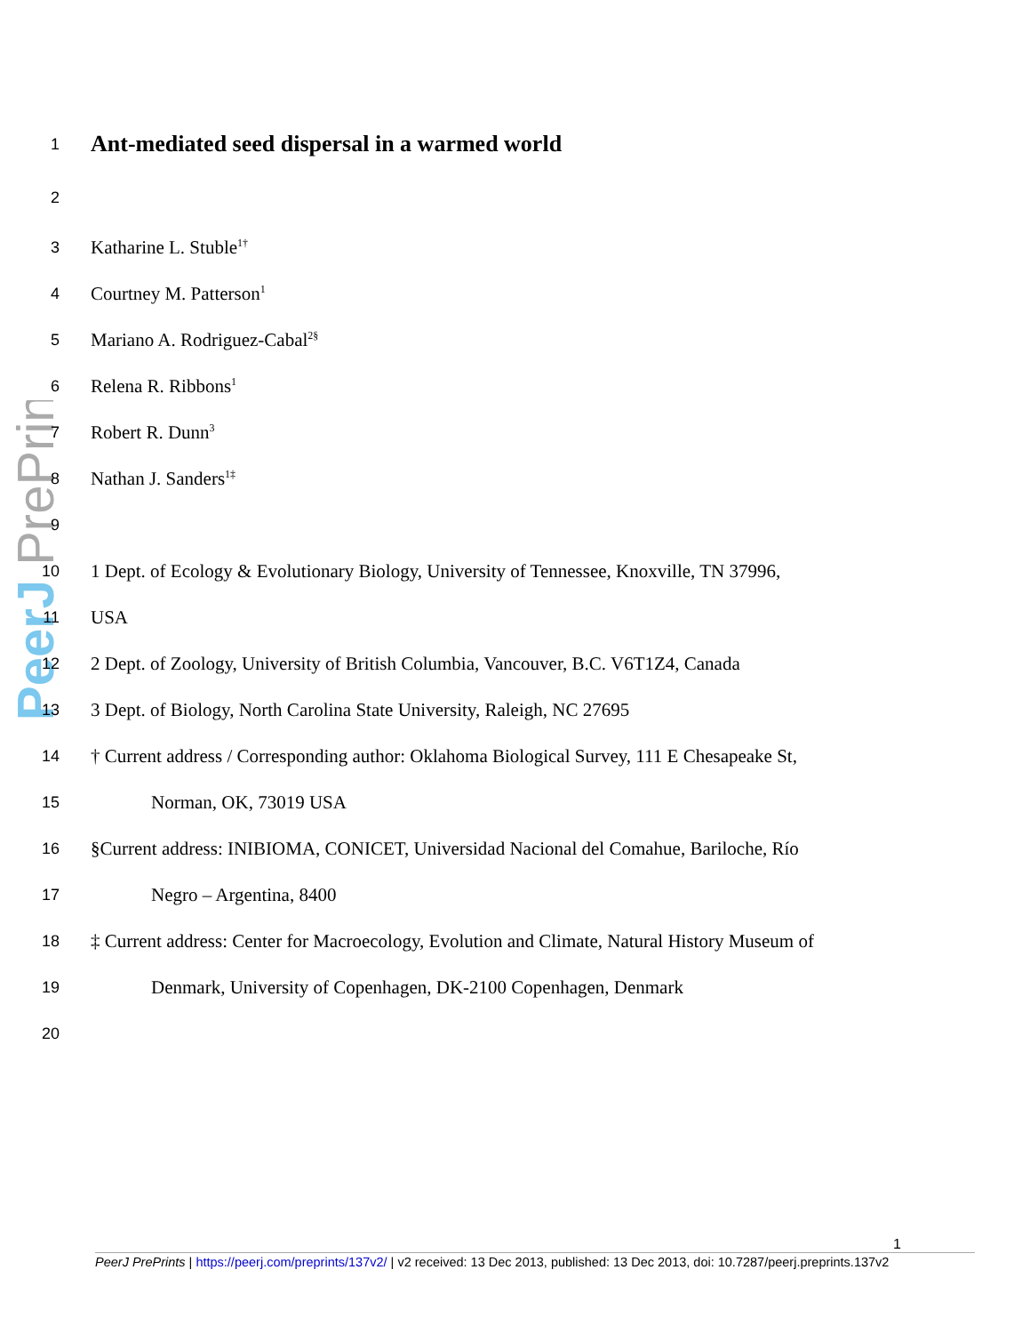PeerJ PrePrints
1
Ant-mediated seed dispersal in a warmed world
2
3
Katharine L. Stuble<sup>1†</sup>
4
Courtney M. Patterson<sup>1</sup>
5
Mariano A. Rodriguez-Cabal<sup>2§</sup>
6
Relena R. Ribbons<sup>1</sup>
7
Robert R. Dunn<sup>3</sup>
8
Nathan J. Sanders<sup>1‡</sup>
9
10
1 Dept. of Ecology & Evolutionary Biology, University of Tennessee, Knoxville, TN 37996,
11
USA
12
2 Dept. of Zoology, University of British Columbia, Vancouver, B.C. V6T1Z4, Canada
13
3 Dept. of Biology, North Carolina State University, Raleigh, NC 27695
14
† Current address / Corresponding author: Oklahoma Biological Survey, 111 E Chesapeake St,
15
Norman, OK, 73019 USA
16
§Current address: INIBIOMA, CONICET, Universidad Nacional del Comahue, Bariloche, Río
17
Negro – Argentina, 8400
18
‡ Current address: Center for Macroecology, Evolution and Climate, Natural History Museum of
19
Denmark, University of Copenhagen, DK-2100 Copenhagen, Denmark
20
1
PeerJ PrePrints | https://peerj.com/preprints/137v2/ | v2 received: 13 Dec 2013, published: 13 Dec 2013, doi: 10.7287/peerj.preprints.137v2